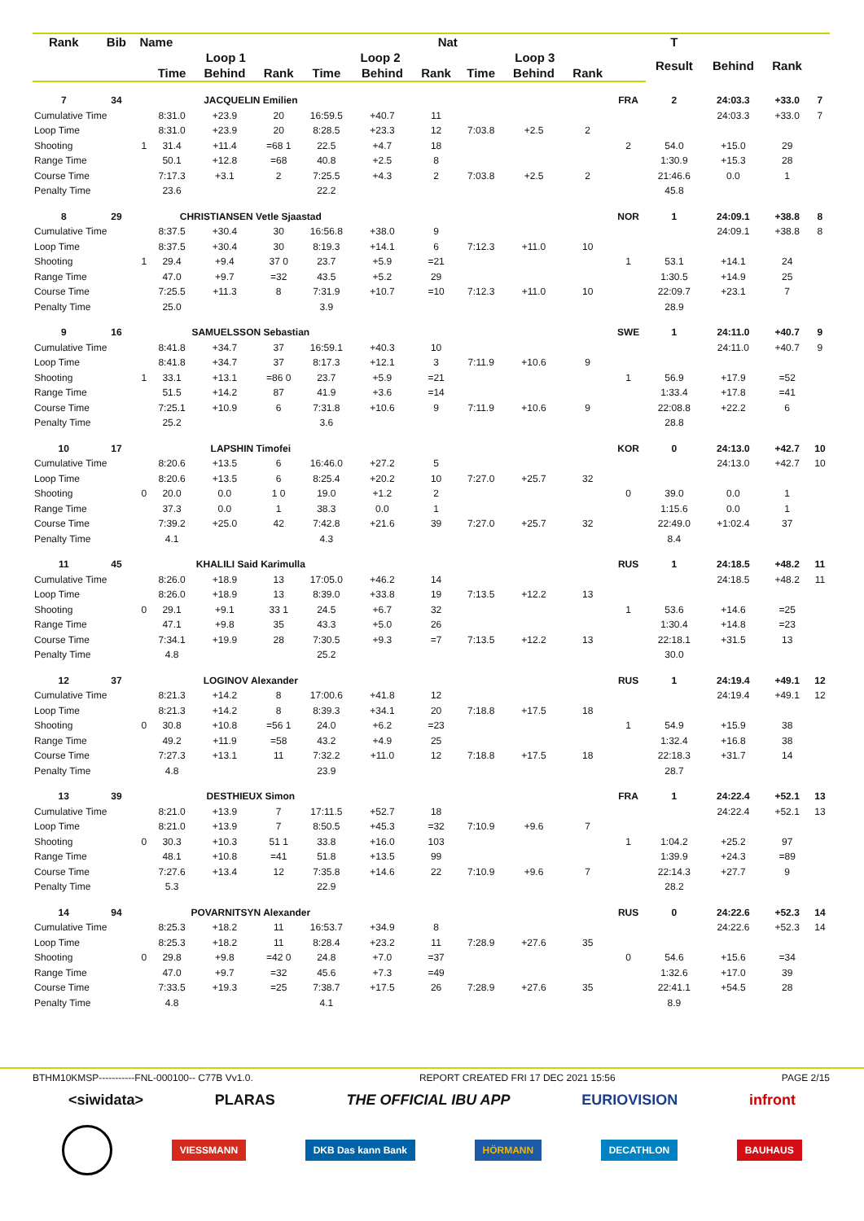| Rank | Bib | Name | | Nat | | | | | | | | | T | | | |
| --- | --- | --- | --- | --- | --- | --- | --- | --- | --- | --- | --- | --- | --- | --- | --- | --- |
| | | | Loop 1 | | | Loop 2 | | | Loop 3 | | | | Result | Behind | Rank | |
| | | | Time | Behind | Rank | Time | Behind | Rank | Time | Behind | Rank | | | | | |
| 7 | 34 | | JACQUELIN Emilien | | | | | | | | | FRA | 2 | 24:03.3 | +33.0 | 7 |
| Cumulative Time | | | 8:31.0 | +23.9 | 20 | 16:59.5 | +40.7 | 11 | | | | | | 24:03.3 | +33.0 | 7 |
| Loop Time | | | 8:31.0 | +23.9 | 20 | 8:28.5 | +23.3 | 12 | 7:03.8 | +2.5 | 2 | | | | | |
| Shooting | | 1 | 31.4 | +11.4 | =68 1 | 22.5 | +4.7 | 18 | | | | 2 | 54.0 | +15.0 | 29 | |
| Range Time | | | 50.1 | +12.8 | =68 | 40.8 | +2.5 | 8 | | | | | 1:30.9 | +15.3 | 28 | |
| Course Time | | | 7:17.3 | +3.1 | 2 | 7:25.5 | +4.3 | 2 | 7:03.8 | +2.5 | 2 | | 21:46.6 | 0.0 | 1 | |
| Penalty Time | | | 23.6 | | | 22.2 | | | | | | | 45.8 | | | |
| 8 | 29 | | CHRISTIANSEN Vetle Sjaastad | | | | | | | | | NOR | 1 | 24:09.1 | +38.8 | 8 |
| Cumulative Time | | | 8:37.5 | +30.4 | 30 | 16:56.8 | +38.0 | 9 | | | | | | 24:09.1 | +38.8 | 8 |
| Loop Time | | | 8:37.5 | +30.4 | 30 | 8:19.3 | +14.1 | 6 | 7:12.3 | +11.0 | 10 | | | | | |
| Shooting | | 1 | 29.4 | +9.4 | 37 0 | 23.7 | +5.9 | =21 | | | | 1 | 53.1 | +14.1 | 24 | |
| Range Time | | | 47.0 | +9.7 | =32 | 43.5 | +5.2 | 29 | | | | | 1:30.5 | +14.9 | 25 | |
| Course Time | | | 7:25.5 | +11.3 | 8 | 7:31.9 | +10.7 | =10 | 7:12.3 | +11.0 | 10 | | 22:09.7 | +23.1 | 7 | |
| Penalty Time | | | 25.0 | | | 3.9 | | | | | | | 28.9 | | | |
| 9 | 16 | | SAMUELSSON Sebastian | | | | | | | | | SWE | 1 | 24:11.0 | +40.7 | 9 |
| Cumulative Time | | | 8:41.8 | +34.7 | 37 | 16:59.1 | +40.3 | 10 | | | | | | 24:11.0 | +40.7 | 9 |
| Loop Time | | | 8:41.8 | +34.7 | 37 | 8:17.3 | +12.1 | 3 | 7:11.9 | +10.6 | 9 | | | | | |
| Shooting | | 1 | 33.1 | +13.1 | =86 0 | 23.7 | +5.9 | =21 | | | | 1 | 56.9 | +17.9 | =52 | |
| Range Time | | | 51.5 | +14.2 | 87 | 41.9 | +3.6 | =14 | | | | | 1:33.4 | +17.8 | =41 | |
| Course Time | | | 7:25.1 | +10.9 | 6 | 7:31.8 | +10.6 | 9 | 7:11.9 | +10.6 | 9 | | 22:08.8 | +22.2 | 6 | |
| Penalty Time | | | 25.2 | | | 3.6 | | | | | | | 28.8 | | | |
| 10 | 17 | | LAPSHIN Timofei | | | | | | | | | KOR | 0 | 24:13.0 | +42.7 | 10 |
| Cumulative Time | | | 8:20.6 | +13.5 | 6 | 16:46.0 | +27.2 | 5 | | | | | | 24:13.0 | +42.7 | 10 |
| Loop Time | | | 8:20.6 | +13.5 | 6 | 8:25.4 | +20.2 | 10 | 7:27.0 | +25.7 | 32 | | | | | |
| Shooting | | 0 | 20.0 | 0.0 | 1 0 | 19.0 | +1.2 | 2 | | | | 0 | 39.0 | 0.0 | 1 | |
| Range Time | | | 37.3 | 0.0 | 1 | 38.3 | 0.0 | 1 | | | | | 1:15.6 | 0.0 | 1 | |
| Course Time | | | 7:39.2 | +25.0 | 42 | 7:42.8 | +21.6 | 39 | 7:27.0 | +25.7 | 32 | | 22:49.0 | +1:02.4 | 37 | |
| Penalty Time | | | 4.1 | | | 4.3 | | | | | | | 8.4 | | | |
| 11 | 45 | | KHALILI Said Karimulla | | | | | | | | | RUS | 1 | 24:18.5 | +48.2 | 11 |
| Cumulative Time | | | 8:26.0 | +18.9 | 13 | 17:05.0 | +46.2 | 14 | | | | | | 24:18.5 | +48.2 | 11 |
| Loop Time | | | 8:26.0 | +18.9 | 13 | 8:39.0 | +33.8 | 19 | 7:13.5 | +12.2 | 13 | | | | | |
| Shooting | | 0 | 29.1 | +9.1 | 33 1 | 24.5 | +6.7 | 32 | | | | 1 | 53.6 | +14.6 | =25 | |
| Range Time | | | 47.1 | +9.8 | 35 | 43.3 | +5.0 | 26 | | | | | 1:30.4 | +14.8 | =23 | |
| Course Time | | | 7:34.1 | +19.9 | 28 | 7:30.5 | +9.3 | =7 | 7:13.5 | +12.2 | 13 | | 22:18.1 | +31.5 | 13 | |
| Penalty Time | | | 4.8 | | | 25.2 | | | | | | | 30.0 | | | |
| 12 | 37 | | LOGINOV Alexander | | | | | | | | | RUS | 1 | 24:19.4 | +49.1 | 12 |
| Cumulative Time | | | 8:21.3 | +14.2 | 8 | 17:00.6 | +41.8 | 12 | | | | | | 24:19.4 | +49.1 | 12 |
| Loop Time | | | 8:21.3 | +14.2 | 8 | 8:39.3 | +34.1 | 20 | 7:18.8 | +17.5 | 18 | | | | | |
| Shooting | | 0 | 30.8 | +10.8 | =56 1 | 24.0 | +6.2 | =23 | | | | 1 | 54.9 | +15.9 | 38 | |
| Range Time | | | 49.2 | +11.9 | =58 | 43.2 | +4.9 | 25 | | | | | 1:32.4 | +16.8 | 38 | |
| Course Time | | | 7:27.3 | +13.1 | 11 | 7:32.2 | +11.0 | 12 | 7:18.8 | +17.5 | 18 | | 22:18.3 | +31.7 | 14 | |
| Penalty Time | | | 4.8 | | | 23.9 | | | | | | | 28.7 | | | |
| 13 | 39 | | DESTHIEUX Simon | | | | | | | | | FRA | 1 | 24:22.4 | +52.1 | 13 |
| Cumulative Time | | | 8:21.0 | +13.9 | 7 | 17:11.5 | +52.7 | 18 | | | | | | 24:22.4 | +52.1 | 13 |
| Loop Time | | | 8:21.0 | +13.9 | 7 | 8:50.5 | +45.3 | =32 | 7:10.9 | +9.6 | 7 | | | | | |
| Shooting | | 0 | 30.3 | +10.3 | 51 1 | 33.8 | +16.0 | 103 | | | | 1 | 1:04.2 | +25.2 | 97 | |
| Range Time | | | 48.1 | +10.8 | =41 | 51.8 | +13.5 | 99 | | | | | 1:39.9 | +24.3 | =89 | |
| Course Time | | | 7:27.6 | +13.4 | 12 | 7:35.8 | +14.6 | 22 | 7:10.9 | +9.6 | 7 | | 22:14.3 | +27.7 | 9 | |
| Penalty Time | | | 5.3 | | | 22.9 | | | | | | | 28.2 | | | |
| 14 | 94 | | POVARNITSYN Alexander | | | | | | | | | RUS | 0 | 24:22.6 | +52.3 | 14 |
| Cumulative Time | | | 8:25.3 | +18.2 | 11 | 16:53.7 | +34.9 | 8 | | | | | | 24:22.6 | +52.3 | 14 |
| Loop Time | | | 8:25.3 | +18.2 | 11 | 8:28.4 | +23.2 | 11 | 7:28.9 | +27.6 | 35 | | | | | |
| Shooting | | 0 | 29.8 | +9.8 | =42 0 | 24.8 | +7.0 | =37 | | | | 0 | 54.6 | +15.6 | =34 | |
| Range Time | | | 47.0 | +9.7 | =32 | 45.6 | +7.3 | =49 | | | | | 1:32.6 | +17.0 | 39 | |
| Course Time | | | 7:33.5 | +19.3 | =25 | 7:38.7 | +17.5 | 26 | 7:28.9 | +27.6 | 35 | | 22:41.1 | +54.5 | 28 | |
| Penalty Time | | | 4.8 | | | 4.1 | | | | | | | 8.9 | | | |
BTHM10KMSP-----------FNL-000100-- C77B Vv1.0. REPORT CREATED FRI 17 DEC 2021 15:56 PAGE 2/15
<siwidata> PLARAS THE OFFICIAL IBU APP EURIOVISION infront
VIESSMANN DKB Das kann Bank HÖRMANN DECATHLON BAUHAUS